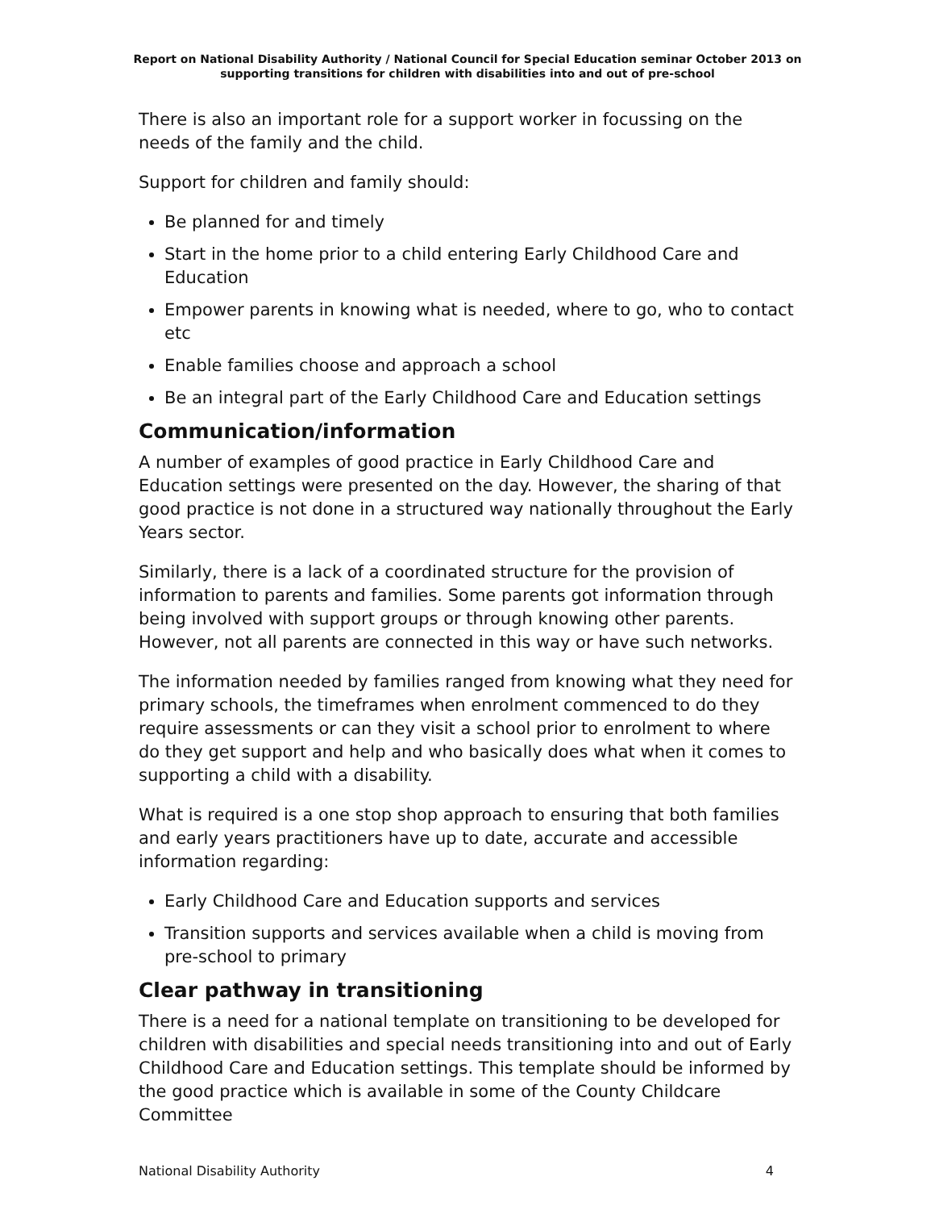Report on National Disability Authority / National Council for Special Education seminar October 2013 on supporting transitions for children with disabilities into and out of pre-school
There is also an important role for a support worker in focussing on the needs of the family and the child.
Support for children and family should:
Be planned for and timely
Start in the home prior to a child entering Early Childhood Care and Education
Empower parents in knowing what is needed, where to go, who to contact etc
Enable families choose and approach a school
Be an integral part of the Early Childhood Care and Education settings
Communication/information
A number of examples of good practice in Early Childhood Care and Education settings were presented on the day. However, the sharing of that good practice is not done in a structured way nationally throughout the Early Years sector.
Similarly, there is a lack of a coordinated structure for the provision of information to parents and families. Some parents got information through being involved with support groups or through knowing other parents. However, not all parents are connected in this way or have such networks.
The information needed by families ranged from knowing what they need for primary schools, the timeframes when enrolment commenced to do they require assessments or can they visit a school prior to enrolment to where do they get support and help and who basically does what when it comes to supporting a child with a disability.
What is required is a one stop shop approach to ensuring that both families and early years practitioners have up to date, accurate and accessible information regarding:
Early Childhood Care and Education supports and services
Transition supports and services available when a child is moving from pre-school to primary
Clear pathway in transitioning
There is a need for a national template on transitioning to be developed for children with disabilities and special needs transitioning into and out of Early Childhood Care and Education settings. This template should be informed by the good practice which is available in some of the County Childcare Committee
National Disability Authority 4